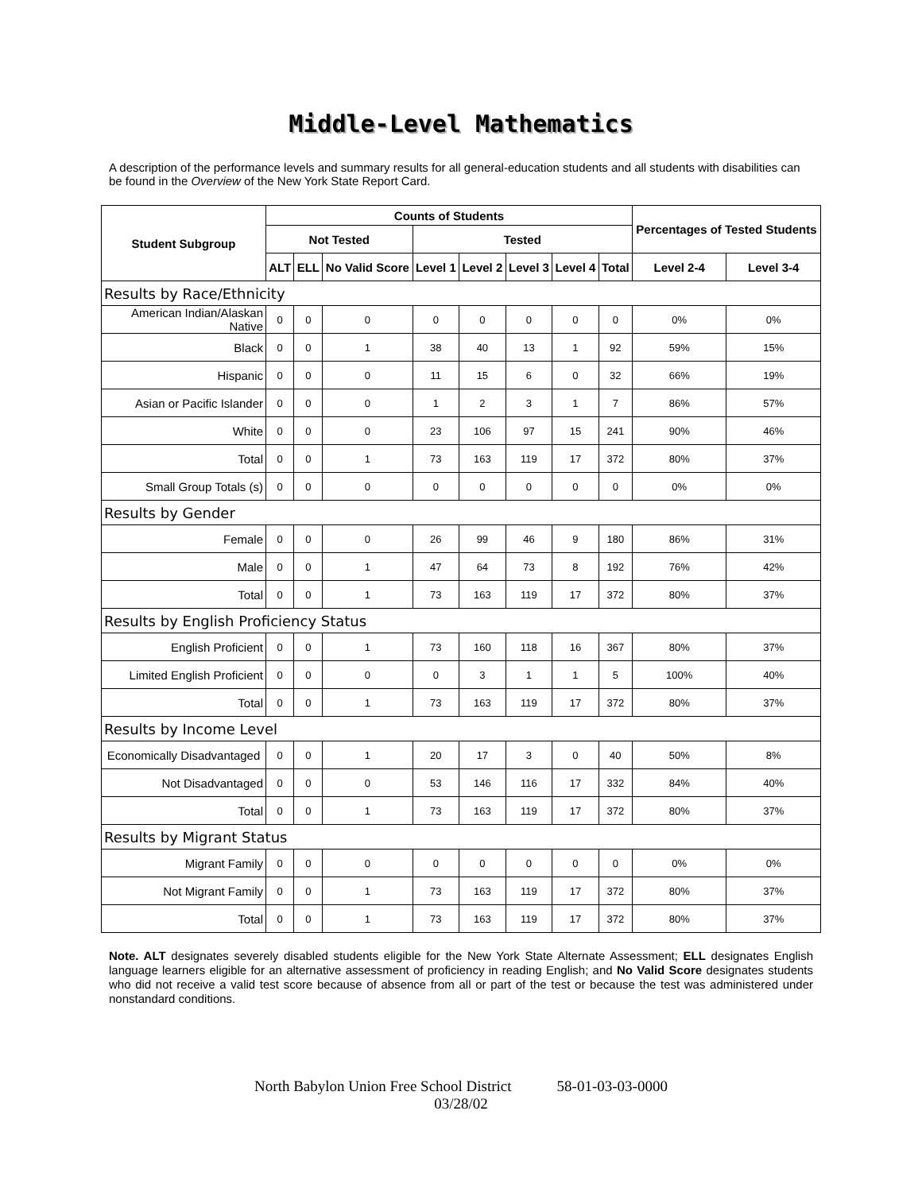Middle-Level Mathematics
A description of the performance levels and summary results for all general-education students and all students with disabilities can be found in the Overview of the New York State Report Card.
| Student Subgroup | Counts of Students | | | | | | | | Percentages of Tested Students | |
| --- | --- | --- | --- | --- | --- | --- | --- | --- | --- | --- |
| | Not Tested | | | Tested | | | | | | |
| | ALT | ELL | No Valid Score | Level 1 | Level 2 | Level 3 | Level 4 | Total | Level 2-4 | Level 3-4 |
| Results by Race/Ethnicity | | | | | | | | | | |
| American Indian/Alaskan Native | 0 | 0 | 0 | 0 | 0 | 0 | 0 | 0 | 0% | 0% |
| Black | 0 | 0 | 1 | 38 | 40 | 13 | 1 | 92 | 59% | 15% |
| Hispanic | 0 | 0 | 0 | 11 | 15 | 6 | 0 | 32 | 66% | 19% |
| Asian or Pacific Islander | 0 | 0 | 0 | 1 | 2 | 3 | 1 | 7 | 86% | 57% |
| White | 0 | 0 | 0 | 23 | 106 | 97 | 15 | 241 | 90% | 46% |
| Total | 0 | 0 | 1 | 73 | 163 | 119 | 17 | 372 | 80% | 37% |
| Small Group Totals (s) | 0 | 0 | 0 | 0 | 0 | 0 | 0 | 0 | 0% | 0% |
| Results by Gender | | | | | | | | | | |
| Female | 0 | 0 | 0 | 26 | 99 | 46 | 9 | 180 | 86% | 31% |
| Male | 0 | 0 | 1 | 47 | 64 | 73 | 8 | 192 | 76% | 42% |
| Total | 0 | 0 | 1 | 73 | 163 | 119 | 17 | 372 | 80% | 37% |
| Results by English Proficiency Status | | | | | | | | | | |
| English Proficient | 0 | 0 | 1 | 73 | 160 | 118 | 16 | 367 | 80% | 37% |
| Limited English Proficient | 0 | 0 | 0 | 0 | 3 | 1 | 1 | 5 | 100% | 40% |
| Total | 0 | 0 | 1 | 73 | 163 | 119 | 17 | 372 | 80% | 37% |
| Results by Income Level | | | | | | | | | | |
| Economically Disadvantaged | 0 | 0 | 1 | 20 | 17 | 3 | 0 | 40 | 50% | 8% |
| Not Disadvantaged | 0 | 0 | 0 | 53 | 146 | 116 | 17 | 332 | 84% | 40% |
| Total | 0 | 0 | 1 | 73 | 163 | 119 | 17 | 372 | 80% | 37% |
| Results by Migrant Status | | | | | | | | | | |
| Migrant Family | 0 | 0 | 0 | 0 | 0 | 0 | 0 | 0 | 0% | 0% |
| Not Migrant Family | 0 | 0 | 1 | 73 | 163 | 119 | 17 | 372 | 80% | 37% |
| Total | 0 | 0 | 1 | 73 | 163 | 119 | 17 | 372 | 80% | 37% |
Note. ALT designates severely disabled students eligible for the New York State Alternate Assessment; ELL designates English language learners eligible for an alternative assessment of proficiency in reading English; and No Valid Score designates students who did not receive a valid test score because of absence from all or part of the test or because the test was administered under nonstandard conditions.
North Babylon Union Free School District 58-01-03-03-0000
03/28/02